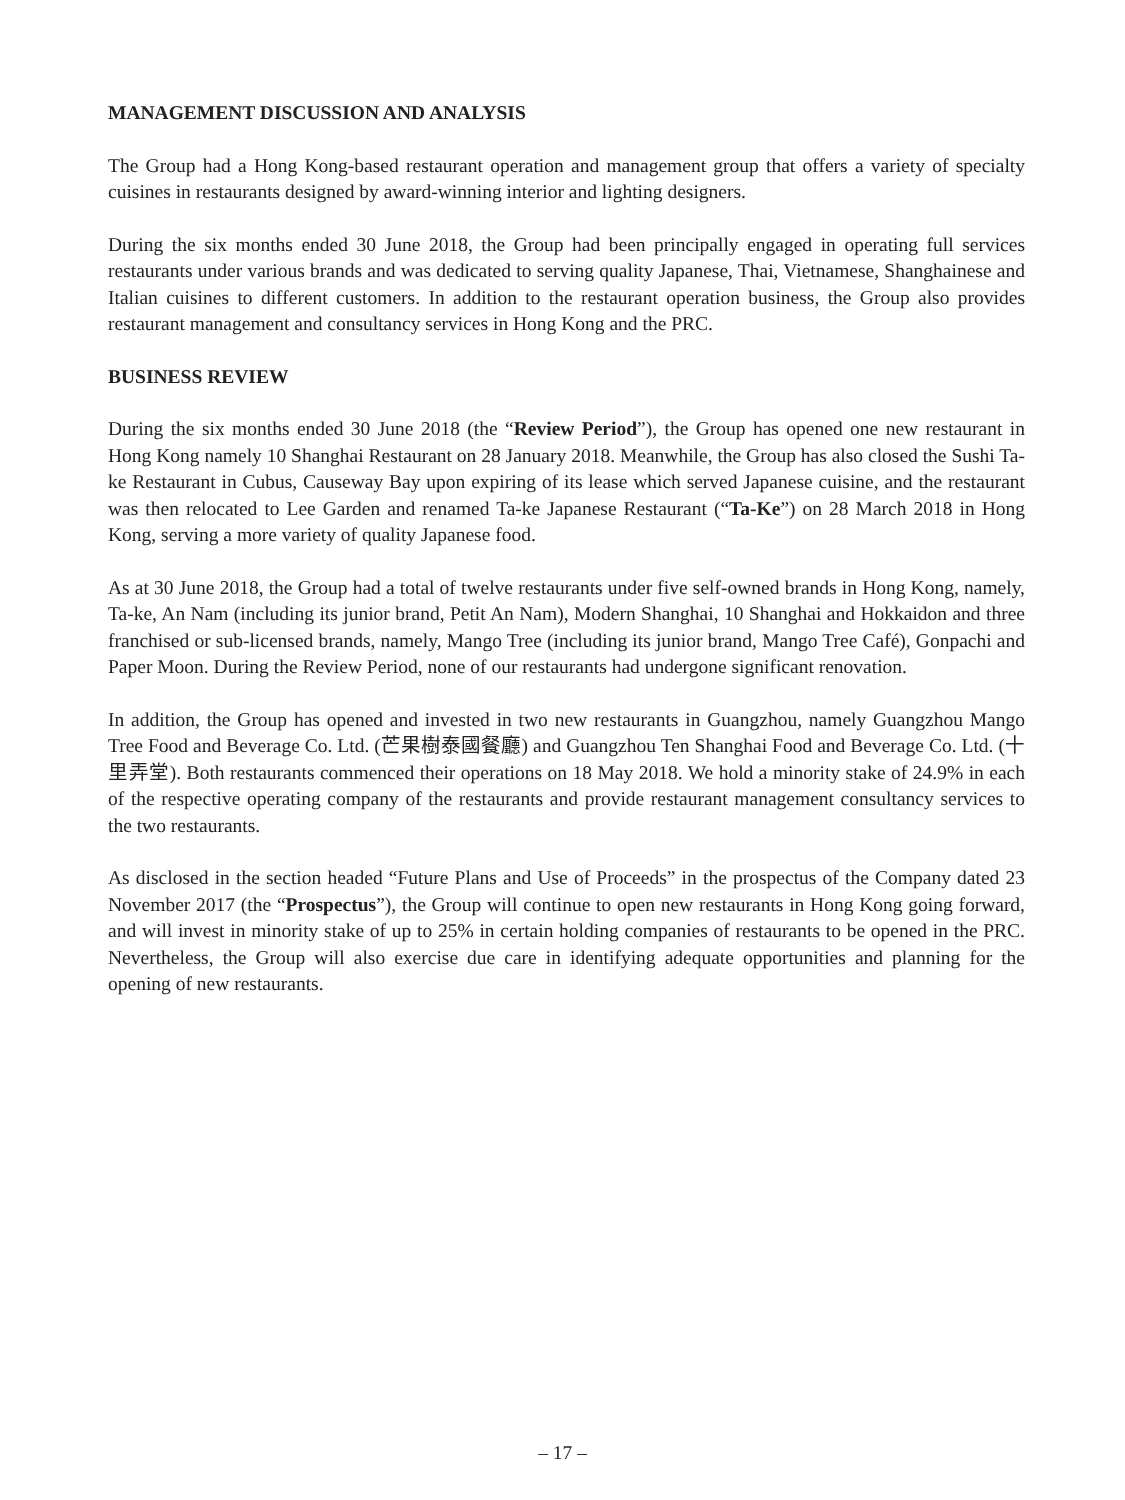MANAGEMENT DISCUSSION AND ANALYSIS
The Group had a Hong Kong-based restaurant operation and management group that offers a variety of specialty cuisines in restaurants designed by award-winning interior and lighting designers.
During the six months ended 30 June 2018, the Group had been principally engaged in operating full services restaurants under various brands and was dedicated to serving quality Japanese, Thai, Vietnamese, Shanghainese and Italian cuisines to different customers. In addition to the restaurant operation business, the Group also provides restaurant management and consultancy services in Hong Kong and the PRC.
BUSINESS REVIEW
During the six months ended 30 June 2018 (the “Review Period”), the Group has opened one new restaurant in Hong Kong namely 10 Shanghai Restaurant on 28 January 2018. Meanwhile, the Group has also closed the Sushi Ta-ke Restaurant in Cubus, Causeway Bay upon expiring of its lease which served Japanese cuisine, and the restaurant was then relocated to Lee Garden and renamed Ta-ke Japanese Restaurant (“Ta-Ke”) on 28 March 2018 in Hong Kong, serving a more variety of quality Japanese food.
As at 30 June 2018, the Group had a total of twelve restaurants under five self-owned brands in Hong Kong, namely, Ta-ke, An Nam (including its junior brand, Petit An Nam), Modern Shanghai, 10 Shanghai and Hokkaidon and three franchised or sub-licensed brands, namely, Mango Tree (including its junior brand, Mango Tree Café), Gonpachi and Paper Moon. During the Review Period, none of our restaurants had undergone significant renovation.
In addition, the Group has opened and invested in two new restaurants in Guangzhou, namely Guangzhou Mango Tree Food and Beverage Co. Ltd. (芒果樹泰國餐廳) and Guangzhou Ten Shanghai Food and Beverage Co. Ltd. (十里弄堂). Both restaurants commenced their operations on 18 May 2018. We hold a minority stake of 24.9% in each of the respective operating company of the restaurants and provide restaurant management consultancy services to the two restaurants.
As disclosed in the section headed “Future Plans and Use of Proceeds” in the prospectus of the Company dated 23 November 2017 (the “Prospectus”), the Group will continue to open new restaurants in Hong Kong going forward, and will invest in minority stake of up to 25% in certain holding companies of restaurants to be opened in the PRC. Nevertheless, the Group will also exercise due care in identifying adequate opportunities and planning for the opening of new restaurants.
– 17 –